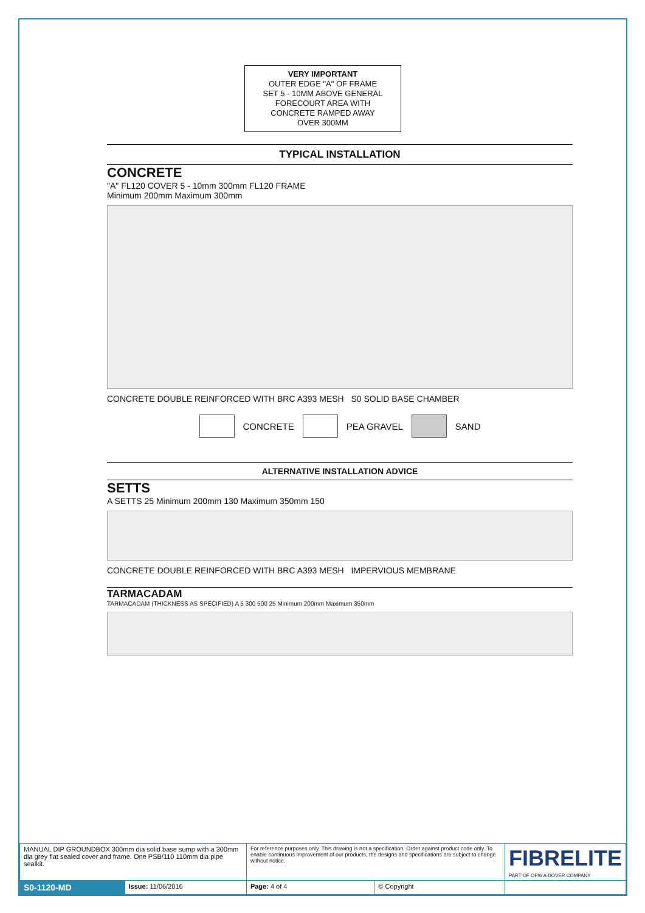VERY IMPORTANT
OUTER EDGE "A" OF FRAME
SET 5 - 10MM ABOVE GENERAL
FORECOURT AREA WITH
CONCRETE RAMPED AWAY
OVER 300MM
TYPICAL INSTALLATION
CONCRETE
"A" FL120 COVER 5 - 10mm 300mm FL120 FRAME
Minimum 200mm Maximum 300mm
CONCRETE DOUBLE REINFORCED WITH BRC A393 MESH S0 SOLID BASE CHAMBER
CONCRETE
PEA GRAVEL
SAND
ALTERNATIVE INSTALLATION ADVICE
SETTS
A SETTS 25 Minimum 200mm 130 Maximum 350mm 150
CONCRETE DOUBLE REINFORCED WITH BRC A393 MESH IMPERVIOUS MEMBRANE
TARMACADAM
TARMACADAM (THICKNESS AS SPECIFIED) A 5 300 500 25 Minimum 200mm Maximum 350mm
| MANUAL DIP GROUNDBOX 300mm dia solid base sump with a 300mm dia grey flat sealed cover and frame. One PSB/110 110mm dia pipe sealkit. | | For reference purposes only. This drawing is not a specification. Order against product code only. To enable continuous improvement of our products, the designs and specifications are subject to change without notice. | | FIBRELITE PART OF OPW A DOVER COMPANY |
| S0-1120-MD | Issue: 11/06/2016 | Page: 4 of 4 | © Copyright | |